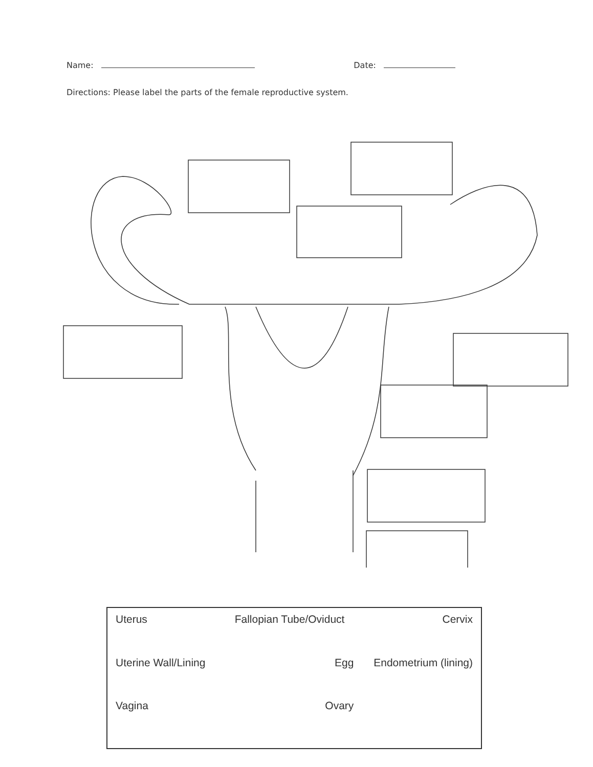Name: Date:
Directions: Please label the parts of the female reproductive system.
Uterus
Fallopian Tube/Oviduct
Cervix
Uterine Wall/Lining
Egg
Endometrium (lining)
Vagina
Ovary